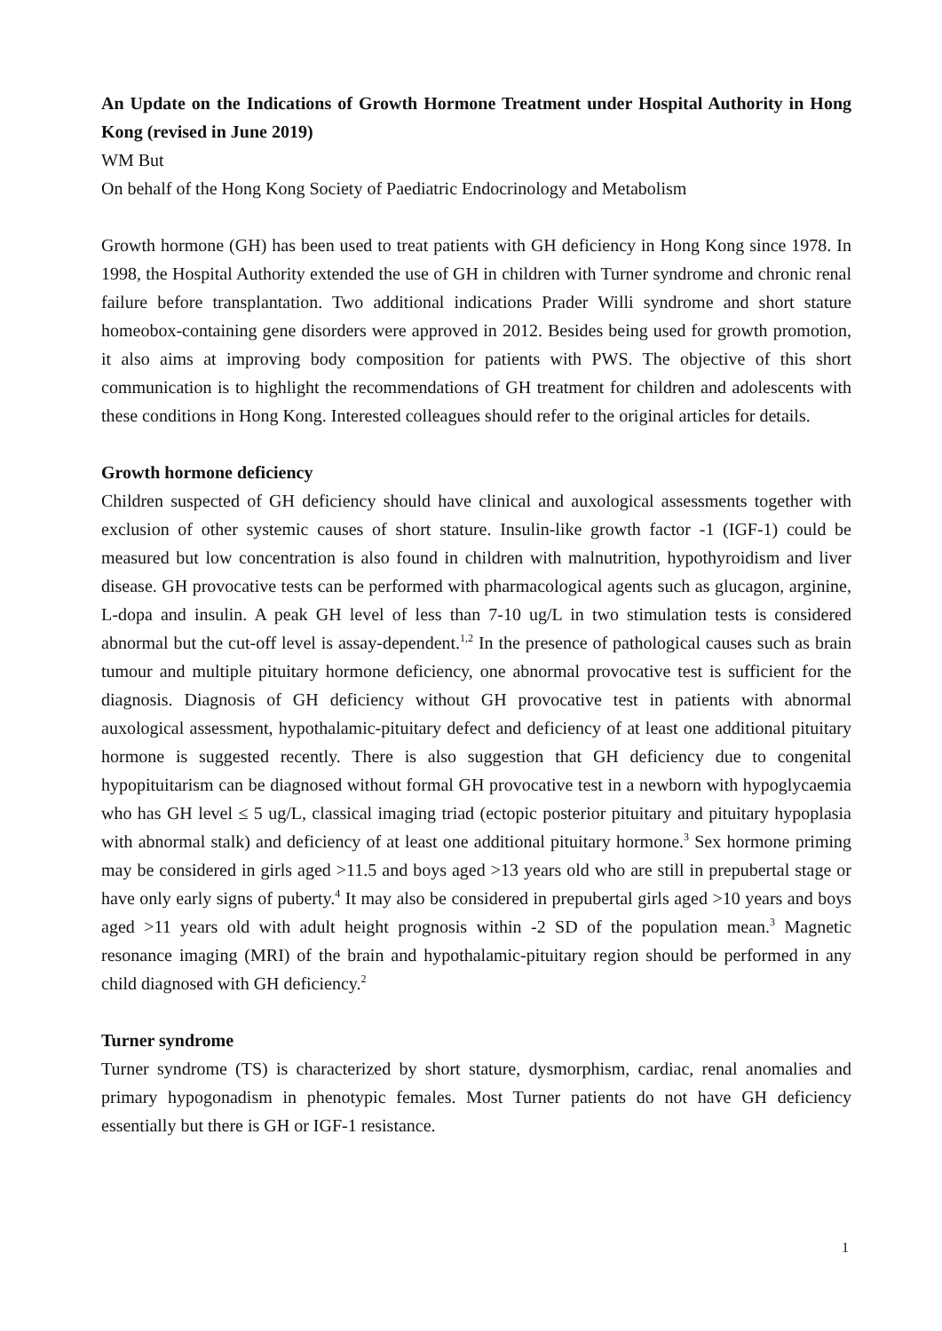An Update on the Indications of Growth Hormone Treatment under Hospital Authority in Hong Kong (revised in June 2019)
WM But
On behalf of the Hong Kong Society of Paediatric Endocrinology and Metabolism
Growth hormone (GH) has been used to treat patients with GH deficiency in Hong Kong since 1978. In 1998, the Hospital Authority extended the use of GH in children with Turner syndrome and chronic renal failure before transplantation. Two additional indications Prader Willi syndrome and short stature homeobox-containing gene disorders were approved in 2012. Besides being used for growth promotion, it also aims at improving body composition for patients with PWS. The objective of this short communication is to highlight the recommendations of GH treatment for children and adolescents with these conditions in Hong Kong. Interested colleagues should refer to the original articles for details.
Growth hormone deficiency
Children suspected of GH deficiency should have clinical and auxological assessments together with exclusion of other systemic causes of short stature. Insulin-like growth factor -1 (IGF-1) could be measured but low concentration is also found in children with malnutrition, hypothyroidism and liver disease. GH provocative tests can be performed with pharmacological agents such as glucagon, arginine, L-dopa and insulin. A peak GH level of less than 7-10 ug/L in two stimulation tests is considered abnormal but the cut-off level is assay-dependent.<sup>1,2</sup> In the presence of pathological causes such as brain tumour and multiple pituitary hormone deficiency, one abnormal provocative test is sufficient for the diagnosis. Diagnosis of GH deficiency without GH provocative test in patients with abnormal auxological assessment, hypothalamic-pituitary defect and deficiency of at least one additional pituitary hormone is suggested recently. There is also suggestion that GH deficiency due to congenital hypopituitarism can be diagnosed without formal GH provocative test in a newborn with hypoglycaemia who has GH level ≤ 5 ug/L, classical imaging triad (ectopic posterior pituitary and pituitary hypoplasia with abnormal stalk) and deficiency of at least one additional pituitary hormone.<sup>3</sup> Sex hormone priming may be considered in girls aged >11.5 and boys aged >13 years old who are still in prepubertal stage or have only early signs of puberty.<sup>4</sup> It may also be considered in prepubertal girls aged >10 years and boys aged >11 years old with adult height prognosis within -2 SD of the population mean.<sup>3</sup> Magnetic resonance imaging (MRI) of the brain and hypothalamic-pituitary region should be performed in any child diagnosed with GH deficiency.<sup>2</sup>
Turner syndrome
Turner syndrome (TS) is characterized by short stature, dysmorphism, cardiac, renal anomalies and primary hypogonadism in phenotypic females. Most Turner patients do not have GH deficiency essentially but there is GH or IGF-1 resistance.
1